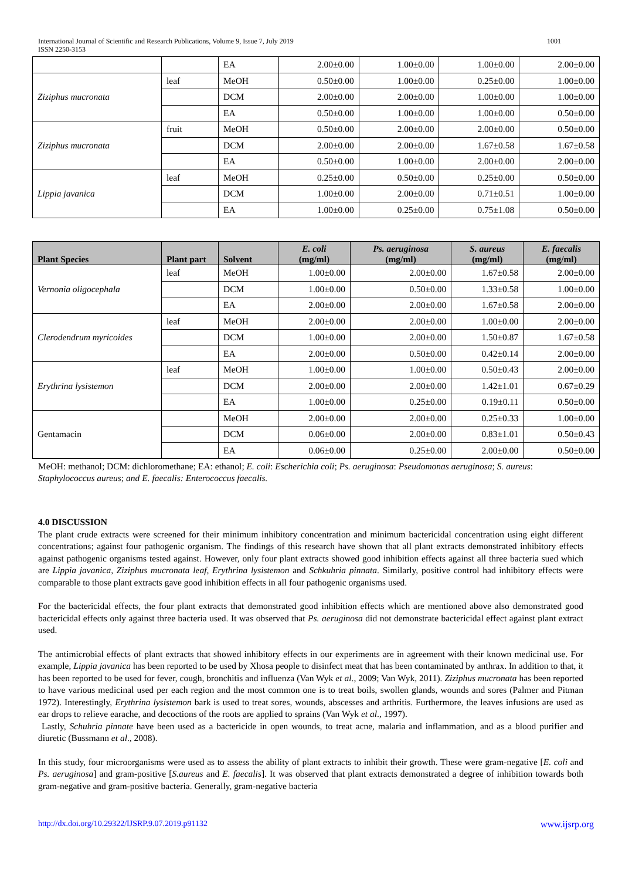1001 International Journal of Scientific and Research Publications, Volume 9, Issue 7, July 2019
ISSN 2250-3153
| | | EA | 2.00±0.00 | 1.00±0.00 | 1.00±0.00 | 2.00±0.00 |
| Ziziphus mucronata | leaf | MeOH | 0.50±0.00 | 1.00±0.00 | 0.25±0.00 | 1.00±0.00 |
| | | DCM | 2.00±0.00 | 2.00±0.00 | 1.00±0.00 | 1.00±0.00 |
| | | EA | 0.50±0.00 | 1.00±0.00 | 1.00±0.00 | 0.50±0.00 |
| Ziziphus mucronata | fruit | MeOH | 0.50±0.00 | 2.00±0.00 | 2.00±0.00 | 0.50±0.00 |
| | | DCM | 2.00±0.00 | 2.00±0.00 | 1.67±0.58 | 1.67±0.58 |
| | | EA | 0.50±0.00 | 1.00±0.00 | 2.00±0.00 | 2.00±0.00 |
| Lippia javanica | leaf | MeOH | 0.25±0.00 | 0.50±0.00 | 0.25±0.00 | 0.50±0.00 |
| | | DCM | 1.00±0.00 | 2.00±0.00 | 0.71±0.51 | 1.00±0.00 |
| | | EA | 1.00±0.00 | 0.25±0.00 | 0.75±1.08 | 0.50±0.00 |
| Plant Species | Plant part | Solvent | E. coli (mg/ml) | Ps. aeruginosa (mg/ml) | S. aureus (mg/ml) | E. faecalis (mg/ml) |
| --- | --- | --- | --- | --- | --- | --- |
| Vernonia oligocephala | leaf | MeOH | 1.00±0.00 | 2.00±0.00 | 1.67±0.58 | 2.00±0.00 |
| | | DCM | 1.00±0.00 | 0.50±0.00 | 1.33±0.58 | 1.00±0.00 |
| | | EA | 2.00±0.00 | 2.00±0.00 | 1.67±0.58 | 2.00±0.00 |
| Clerodendrum myricoides | leaf | MeOH | 2.00±0.00 | 2.00±0.00 | 1.00±0.00 | 2.00±0.00 |
| | | DCM | 1.00±0.00 | 2.00±0.00 | 1.50±0.87 | 1.67±0.58 |
| | | EA | 2.00±0.00 | 0.50±0.00 | 0.42±0.14 | 2.00±0.00 |
| Erythrina lysistemon | leaf | MeOH | 1.00±0.00 | 1.00±0.00 | 0.50±0.43 | 2.00±0.00 |
| | | DCM | 2.00±0.00 | 2.00±0.00 | 1.42±1.01 | 0.67±0.29 |
| | | EA | 1.00±0.00 | 0.25±0.00 | 0.19±0.11 | 0.50±0.00 |
| Gentamacin | | MeOH | 2.00±0.00 | 2.00±0.00 | 0.25±0.33 | 1.00±0.00 |
| | | DCM | 0.06±0.00 | 2.00±0.00 | 0.83±1.01 | 0.50±0.43 |
| | | EA | 0.06±0.00 | 0.25±0.00 | 2.00±0.00 | 0.50±0.00 |
MeOH: methanol; DCM: dichloromethane; EA: ethanol; E. coli: Escherichia coli; Ps. aeruginosa: Pseudomonas aeruginosa; S. aureus: Staphylococcus aureus; and E. faecalis: Enterococcus faecalis.
4.0 DISCUSSION
The plant crude extracts were screened for their minimum inhibitory concentration and minimum bactericidal concentration using eight different concentrations; against four pathogenic organism. The findings of this research have shown that all plant extracts demonstrated inhibitory effects against pathogenic organisms tested against. However, only four plant extracts showed good inhibition effects against all three bacteria sued which are Lippia javanica, Ziziphus mucronata leaf, Erythrina lysistemon and Schkuhria pinnata. Similarly, positive control had inhibitory effects were comparable to those plant extracts gave good inhibition effects in all four pathogenic organisms used.
For the bactericidal effects, the four plant extracts that demonstrated good inhibition effects which are mentioned above also demonstrated good bactericidal effects only against three bacteria used. It was observed that Ps. aeruginosa did not demonstrate bactericidal effect against plant extract used.
The antimicrobial effects of plant extracts that showed inhibitory effects in our experiments are in agreement with their known medicinal use. For example, Lippia javanica has been reported to be used by Xhosa people to disinfect meat that has been contaminated by anthrax. In addition to that, it has been reported to be used for fever, cough, bronchitis and influenza (Van Wyk et al., 2009; Van Wyk, 2011). Ziziphus mucronata has been reported to have various medicinal used per each region and the most common one is to treat boils, swollen glands, wounds and sores (Palmer and Pitman 1972). Interestingly, Erythrina lysistemon bark is used to treat sores, wounds, abscesses and arthritis. Furthermore, the leaves infusions are used as ear drops to relieve earache, and decoctions of the roots are applied to sprains (Van Wyk et al., 1997).
Lastly, Schuhria pinnate have been used as a bactericide in open wounds, to treat acne, malaria and inflammation, and as a blood purifier and diuretic (Bussmann et al., 2008).
In this study, four microorganisms were used as to assess the ability of plant extracts to inhibit their growth. These were gram-negative [E. coli and Ps. aeruginosa] and gram-positive [S.aureus and E. faecalis]. It was observed that plant extracts demonstrated a degree of inhibition towards both gram-negative and gram-positive bacteria. Generally, gram-negative bacteria
www.ijsrp.org http://dx.doi.org/10.29322/IJSRP.9.07.2019.p91132